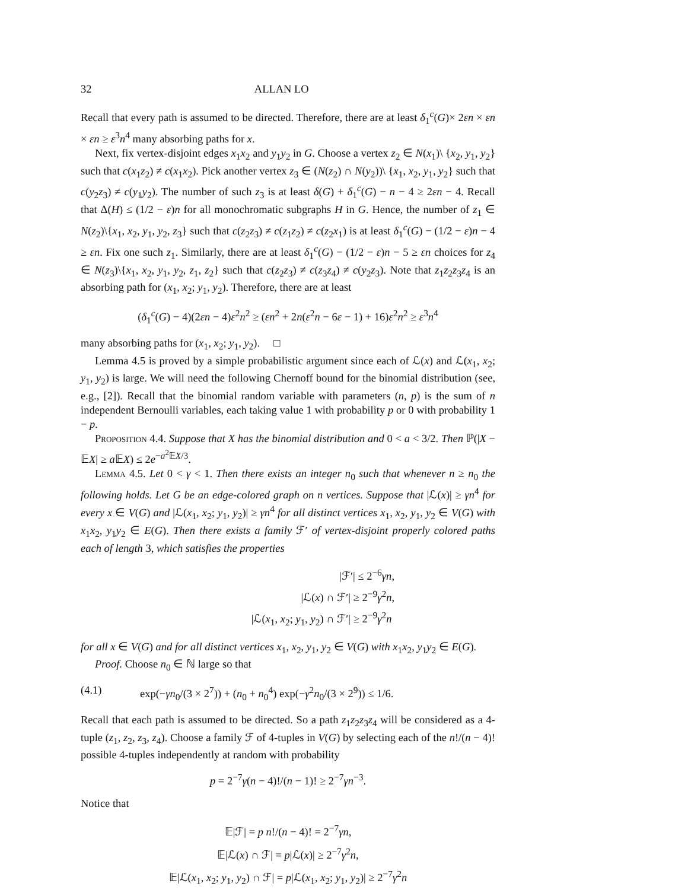32 ALLAN LO
Recall that every path is assumed to be directed. Therefore, there are at least δ<sub>1</sub><sup>c</sup>(G)× 2εn × εn × εn ≥ ε<sup>3</sup>n<sup>4</sup> many absorbing paths for x.
Next, fix vertex-disjoint edges x<sub>1</sub>x<sub>2</sub> and y<sub>1</sub>y<sub>2</sub> in G. Choose a vertex z<sub>2</sub> ∈ N(x<sub>1</sub>)\ {x<sub>2</sub>, y<sub>1</sub>, y<sub>2</sub>} such that c(x<sub>1</sub>z<sub>2</sub>) ≠ c(x<sub>1</sub>x<sub>2</sub>). Pick another vertex z<sub>3</sub> ∈ (N(z<sub>2</sub>) ∩ N(y<sub>2</sub>))\ {x<sub>1</sub>, x<sub>2</sub>, y<sub>1</sub>, y<sub>2</sub>} such that c(y<sub>2</sub>z<sub>3</sub>) ≠ c(y<sub>1</sub>y<sub>2</sub>). The number of such z<sub>3</sub> is at least δ(G) + δ<sub>1</sub><sup>c</sup>(G) − n − 4 ≥ 2εn − 4. Recall that Δ(H) ≤ (1/2 − ε)n for all monochromatic subgraphs H in G. Hence, the number of z<sub>1</sub> ∈ N(z<sub>2</sub>)\{x<sub>1</sub>, x<sub>2</sub>, y<sub>1</sub>, y<sub>2</sub>, z<sub>3</sub>} such that c(z<sub>2</sub>z<sub>3</sub>) ≠ c(z<sub>1</sub>z<sub>2</sub>) ≠ c(z<sub>2</sub>x<sub>1</sub>) is at least δ<sub>1</sub><sup>c</sup>(G) − (1/2 − ε)n − 4 ≥ εn. Fix one such z<sub>1</sub>. Similarly, there are at least δ<sub>1</sub><sup>c</sup>(G) − (1/2 − ε)n − 5 ≥ εn choices for z<sub>4</sub> ∈ N(z<sub>3</sub>)\{x<sub>1</sub>, x<sub>2</sub>, y<sub>1</sub>, y<sub>2</sub>, z<sub>1</sub>, z<sub>2</sub>} such that c(z<sub>2</sub>z<sub>3</sub>) ≠ c(z<sub>3</sub>z<sub>4</sub>) ≠ c(y<sub>2</sub>z<sub>3</sub>). Note that z<sub>1</sub>z<sub>2</sub>z<sub>3</sub>z<sub>4</sub> is an absorbing path for (x<sub>1</sub>, x<sub>2</sub>; y<sub>1</sub>, y<sub>2</sub>). Therefore, there are at least
(δ<sub>1</sub><sup>c</sup>(G) − 4)(2εn − 4)ε<sup>2</sup>n<sup>2</sup> ≥ (εn<sup>2</sup> + 2n(ε<sup>2</sup>n − 6ε − 1) + 16)ε<sup>2</sup>n<sup>2</sup> ≥ ε<sup>3</sup>n<sup>4</sup>
many absorbing paths for (x<sub>1</sub>, x<sub>2</sub>; y<sub>1</sub>, y<sub>2</sub>). □
Lemma 4.5 is proved by a simple probabilistic argument since each of ℒ(x) and ℒ(x<sub>1</sub>, x<sub>2</sub>; y<sub>1</sub>, y<sub>2</sub>) is large. We will need the following Chernoff bound for the binomial distribution (see, e.g., [2]). Recall that the binomial random variable with parameters (n, p) is the sum of n independent Bernoulli variables, each taking value 1 with probability p or 0 with probability 1 − p.
Proposition 4.4. Suppose that X has the binomial distribution and 0 < a < 3/2. Then ℙ(|X − 𝔼X| ≥ a 𝔼X) ≤ 2e<sup>−a<sup>2</sup>𝔼X/3</sup>.
Lemma 4.5. Let 0 < γ < 1. Then there exists an integer n<sub>0</sub> such that whenever n ≥ n<sub>0</sub> the following holds. Let G be an edge-colored graph on n vertices. Suppose that |ℒ(x)| ≥ γn<sup>4</sup> for every x ∈ V(G) and |ℒ(x<sub>1</sub>, x<sub>2</sub>; y<sub>1</sub>, y<sub>2</sub>)| ≥ γn<sup>4</sup> for all distinct vertices x<sub>1</sub>, x<sub>2</sub>, y<sub>1</sub>, y<sub>2</sub> ∈ V(G) with x<sub>1</sub>x<sub>2</sub>, y<sub>1</sub>y<sub>2</sub> ∈ E(G). Then there exists a family ℱ′ of vertex-disjoint properly colored paths each of length 3, which satisfies the properties
|ℱ′| ≤ 2<sup>−6</sup>γn,
|ℒ(x) ∩ ℱ′| ≥ 2<sup>−9</sup>γ<sup>2</sup>n,
|ℒ(x<sub>1</sub>, x<sub>2</sub>; y<sub>1</sub>, y<sub>2</sub>) ∩ ℱ′| ≥ 2<sup>−9</sup>γ<sup>2</sup>n
for all x ∈ V(G) and for all distinct vertices x<sub>1</sub>, x<sub>2</sub>, y<sub>1</sub>, y<sub>2</sub> ∈ V(G) with x<sub>1</sub>x<sub>2</sub>, y<sub>1</sub>y<sub>2</sub> ∈ E(G).
Proof. Choose n<sub>0</sub> ∈ ℕ large so that
(4.1) exp(−γn<sub>0</sub>/(3 × 2<sup>7</sup>)) + (n<sub>0</sub> + n<sub>0</sub><sup>4</sup>) exp(−γ<sup>2</sup>n<sub>0</sub>/(3 × 2<sup>9</sup>)) ≤ 1/6.
Recall that each path is assumed to be directed. So a path z<sub>1</sub>z<sub>2</sub>z<sub>3</sub>z<sub>4</sub> will be considered as a 4-tuple (z<sub>1</sub>, z<sub>2</sub>, z<sub>3</sub>, z<sub>4</sub>). Choose a family ℱ of 4-tuples in V(G) by selecting each of the n!/(n − 4)! possible 4-tuples independently at random with probability
p = 2<sup>−7</sup>γ(n − 4)!/(n − 1)! ≥ 2<sup>−7</sup>γn<sup>−3</sup>.
Notice that
𝔼|ℱ| = p n!/(n − 4)! = 2<sup>−7</sup>γn,
𝔼|ℒ(x) ∩ ℱ| = p|ℒ(x)| ≥ 2<sup>−7</sup>γ<sup>2</sup>n,
𝔼|ℒ(x<sub>1</sub>, x<sub>2</sub>; y<sub>1</sub>, y<sub>2</sub>) ∩ ℱ| = p|ℒ(x<sub>1</sub>, x<sub>2</sub>; y<sub>1</sub>, y<sub>2</sub>)| ≥ 2<sup>−7</sup>γ<sup>2</sup>n